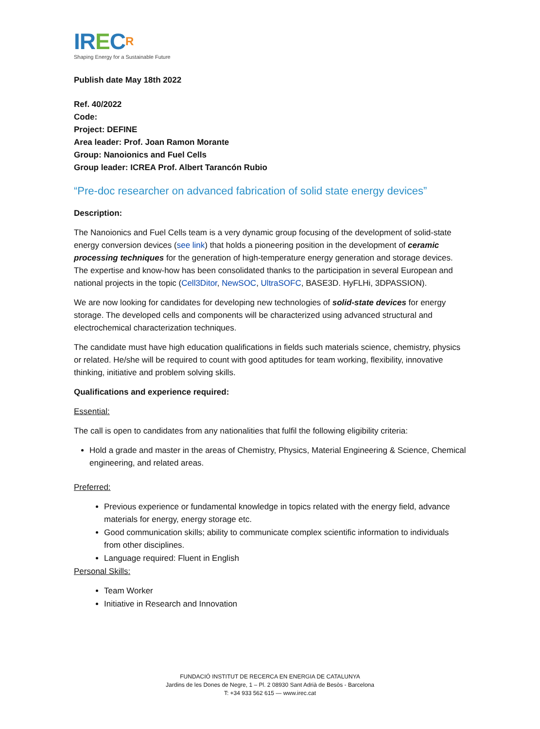IR ECR
Shaping Energy for a Sustainable Future
Publish date May 18th 2022
Ref. 40/2022
Code:
Project: DEFINE
Area leader: Prof. Joan Ramon Morante
Group: Nanoionics and Fuel Cells
Group leader: ICREA Prof. Albert Tarancón Rubio
“Pre-doc researcher on advanced fabrication of solid state energy devices”
Description:
The Nanoionics and Fuel Cells team is a very dynamic group focusing of the development of solid-state energy conversion devices (see link) that holds a pioneering position in the development of ceramic processing techniques for the generation of high-temperature energy generation and storage devices. The expertise and know-how has been consolidated thanks to the participation in several European and national projects in the topic (Cell3Ditor, NewSOC, UltraSOFC, BASE3D. HyFLHi, 3DPASSION).
We are now looking for candidates for developing new technologies of solid-state devices for energy storage. The developed cells and components will be characterized using advanced structural and electrochemical characterization techniques.
The candidate must have high education qualifications in fields such materials science, chemistry, physics or related. He/she will be required to count with good aptitudes for team working, flexibility, innovative thinking, initiative and problem solving skills.
Qualifications and experience required:
Essential:
The call is open to candidates from any nationalities that fulfil the following eligibility criteria:
Hold a grade and master in the areas of Chemistry, Physics, Material Engineering & Science, Chemical engineering, and related areas.
Preferred:
Previous experience or fundamental knowledge in topics related with the energy field, advance materials for energy, energy storage etc.
Good communication skills; ability to communicate complex scientific information to individuals from other disciplines.
Language required: Fluent in English
Personal Skills:
Team Worker
Initiative in Research and Innovation
FUNDACIÓ INSTITUT DE RECERCA EN ENERGIA DE CATALUNYA
Jardins de les Dones de Negre, 1 – Pl. 2 08930 Sant Adrià de Besòs - Barcelona
T: +34 933 562 615 — www.irec.cat